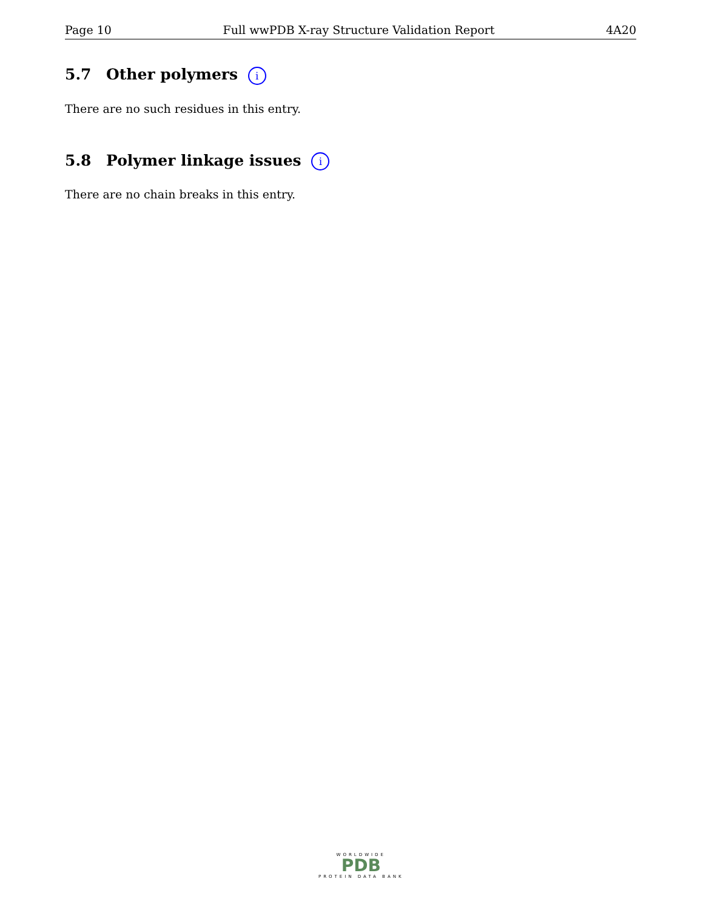Page 10 Full wwPDB X-ray Structure Validation Report 4A20
5.7 Other polymers i
There are no such residues in this entry.
5.8 Polymer linkage issues i
There are no chain breaks in this entry.
WORLDWIDE
PDB
PROTEIN DATA BANK